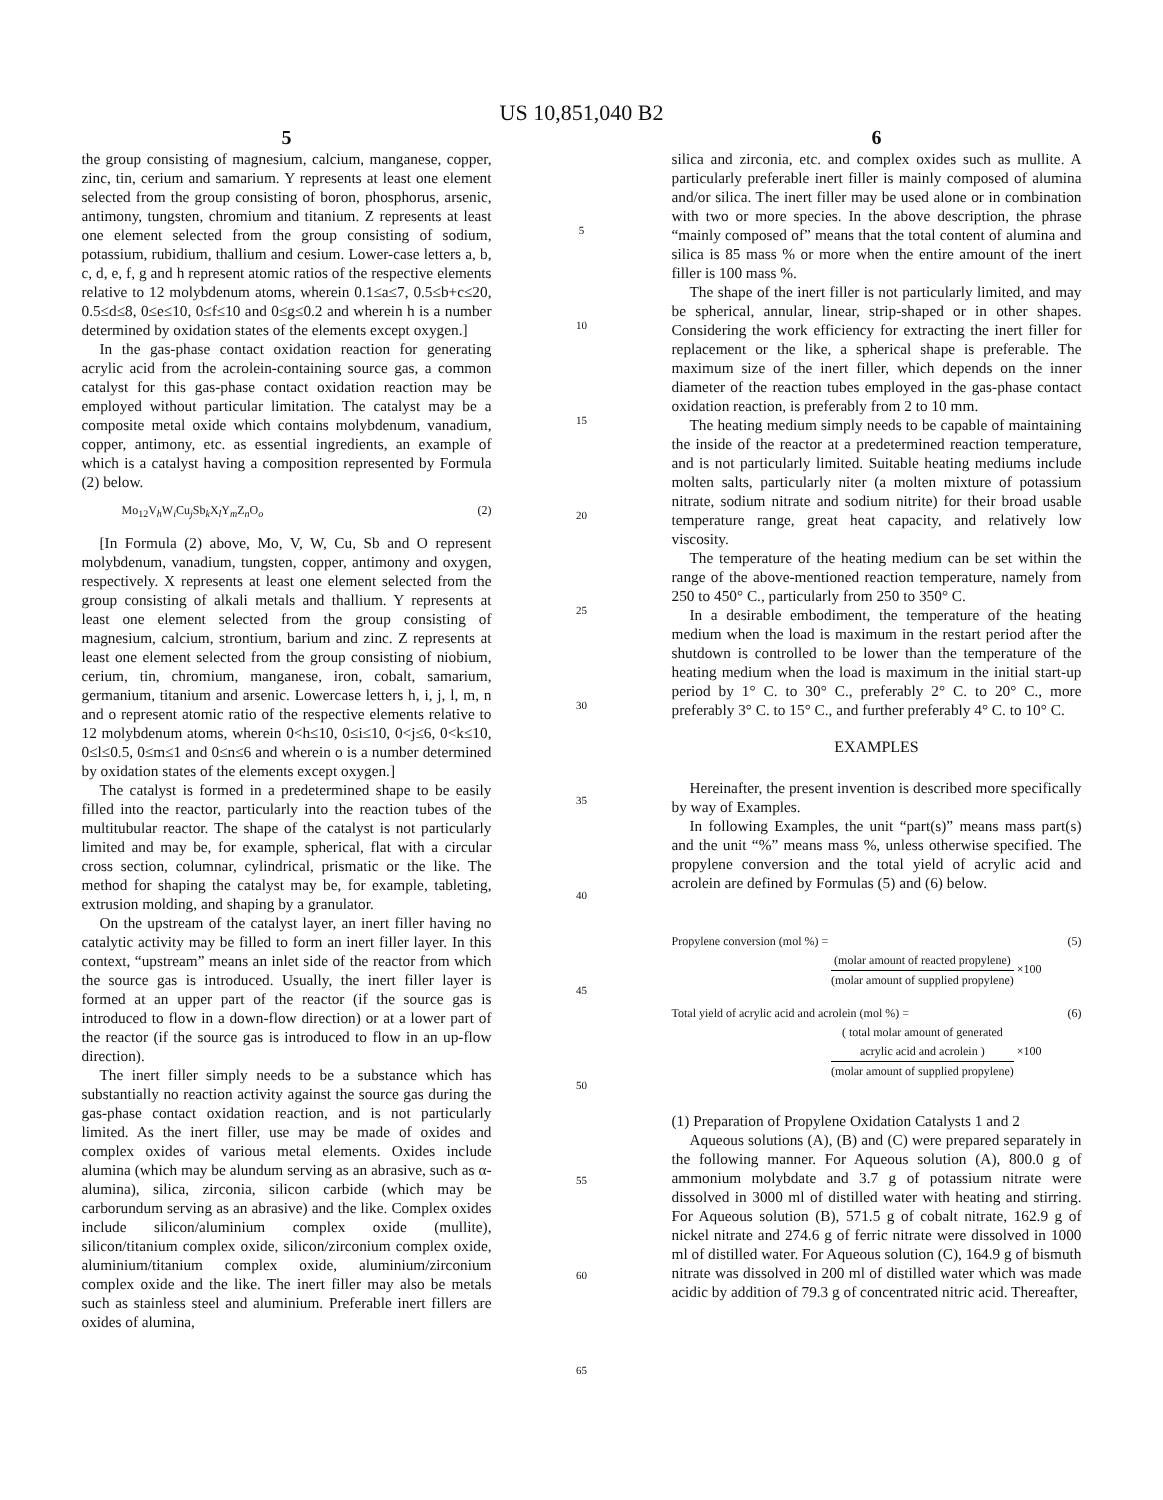US 10,851,040 B2
5
the group consisting of magnesium, calcium, manganese, copper, zinc, tin, cerium and samarium. Y represents at least one element selected from the group consisting of boron, phosphorus, arsenic, antimony, tungsten, chromium and titanium. Z represents at least one element selected from the group consisting of sodium, potassium, rubidium, thallium and cesium. Lower-case letters a, b, c, d, e, f, g and h represent atomic ratios of the respective elements relative to 12 molybdenum atoms, wherein 0.1≤a≤7, 0.5≤b+c≤20, 0.5≤d≤8, 0≤e≤10, 0≤f≤10 and 0≤g≤0.2 and wherein h is a number determined by oxidation states of the elements except oxygen.]
In the gas-phase contact oxidation reaction for generating acrylic acid from the acrolein-containing source gas, a common catalyst for this gas-phase contact oxidation reaction may be employed without particular limitation. The catalyst may be a composite metal oxide which contains molybdenum, vanadium, copper, antimony, etc. as essential ingredients, an example of which is a catalyst having a composition represented by Formula (2) below.
Mo<sub>12</sub>V<sub>h</sub>W<sub>i</sub>Cu<sub>j</sub>Sb<sub>k</sub>X<sub>l</sub>Y<sub>m</sub>Z<sub>n</sub>O<sub>o</sub> (2)
[In Formula (2) above, Mo, V, W, Cu, Sb and O represent molybdenum, vanadium, tungsten, copper, antimony and oxygen, respectively. X represents at least one element selected from the group consisting of alkali metals and thallium. Y represents at least one element selected from the group consisting of magnesium, calcium, strontium, barium and zinc. Z represents at least one element selected from the group consisting of niobium, cerium, tin, chromium, manganese, iron, cobalt, samarium, germanium, titanium and arsenic. Lowercase letters h, i, j, l, m, n and o represent atomic ratio of the respective elements relative to 12 molybdenum atoms, wherein 0<h≤10, 0≤i≤10, 0<j≤6, 0<k≤10, 0≤l≤0.5, 0≤m≤1 and 0≤n≤6 and wherein o is a number determined by oxidation states of the elements except oxygen.]
The catalyst is formed in a predetermined shape to be easily filled into the reactor, particularly into the reaction tubes of the multitubular reactor. The shape of the catalyst is not particularly limited and may be, for example, spherical, flat with a circular cross section, columnar, cylindrical, prismatic or the like. The method for shaping the catalyst may be, for example, tableting, extrusion molding, and shaping by a granulator.
On the upstream of the catalyst layer, an inert filler having no catalytic activity may be filled to form an inert filler layer. In this context, “upstream” means an inlet side of the reactor from which the source gas is introduced. Usually, the inert filler layer is formed at an upper part of the reactor (if the source gas is introduced to flow in a down-flow direction) or at a lower part of the reactor (if the source gas is introduced to flow in an up-flow direction).
The inert filler simply needs to be a substance which has substantially no reaction activity against the source gas during the gas-phase contact oxidation reaction, and is not particularly limited. As the inert filler, use may be made of oxides and complex oxides of various metal elements. Oxides include alumina (which may be alundum serving as an abrasive, such as α-alumina), silica, zirconia, silicon carbide (which may be carborundum serving as an abrasive) and the like. Complex oxides include silicon/aluminium complex oxide (mullite), silicon/titanium complex oxide, silicon/zirconium complex oxide, aluminium/titanium complex oxide, aluminium/zirconium complex oxide and the like. The inert filler may also be metals such as stainless steel and aluminium. Preferable inert fillers are oxides of alumina,
5
10
15
20
25
30
35
40
45
50
55
60
65
6
silica and zirconia, etc. and complex oxides such as mullite. A particularly preferable inert filler is mainly composed of alumina and/or silica. The inert filler may be used alone or in combination with two or more species. In the above description, the phrase “mainly composed of” means that the total content of alumina and silica is 85 mass % or more when the entire amount of the inert filler is 100 mass %.
The shape of the inert filler is not particularly limited, and may be spherical, annular, linear, strip-shaped or in other shapes. Considering the work efficiency for extracting the inert filler for replacement or the like, a spherical shape is preferable. The maximum size of the inert filler, which depends on the inner diameter of the reaction tubes employed in the gas-phase contact oxidation reaction, is preferably from 2 to 10 mm.
The heating medium simply needs to be capable of maintaining the inside of the reactor at a predetermined reaction temperature, and is not particularly limited. Suitable heating mediums include molten salts, particularly niter (a molten mixture of potassium nitrate, sodium nitrate and sodium nitrite) for their broad usable temperature range, great heat capacity, and relatively low viscosity.
The temperature of the heating medium can be set within the range of the above-mentioned reaction temperature, namely from 250 to 450° C., particularly from 250 to 350° C.
In a desirable embodiment, the temperature of the heating medium when the load is maximum in the restart period after the shutdown is controlled to be lower than the temperature of the heating medium when the load is maximum in the initial start-up period by 1° C. to 30° C., preferably 2° C. to 20° C., more preferably 3° C. to 15° C., and further preferably 4° C. to 10° C.
EXAMPLES
Hereinafter, the present invention is described more specifically by way of Examples.
In following Examples, the unit “part(s)” means mass part(s) and the unit “%” means mass %, unless otherwise specified. The propylene conversion and the total yield of acrylic acid and acrolein are defined by Formulas (5) and (6) below.
Propylene conversion (mol %) = (5)
(molar amount of reacted propylene) (molar amount of supplied propylene) ×100
Total yield of acrylic acid and acrolein (mol %) = (6)
( total molar amount of generated
acrylic acid and acrolein ) (molar amount of supplied propylene) ×100
(1) Preparation of Propylene Oxidation Catalysts 1 and 2
Aqueous solutions (A), (B) and (C) were prepared separately in the following manner. For Aqueous solution (A), 800.0 g of ammonium molybdate and 3.7 g of potassium nitrate were dissolved in 3000 ml of distilled water with heating and stirring. For Aqueous solution (B), 571.5 g of cobalt nitrate, 162.9 g of nickel nitrate and 274.6 g of ferric nitrate were dissolved in 1000 ml of distilled water. For Aqueous solution (C), 164.9 g of bismuth nitrate was dissolved in 200 ml of distilled water which was made acidic by addition of 79.3 g of concentrated nitric acid. Thereafter,